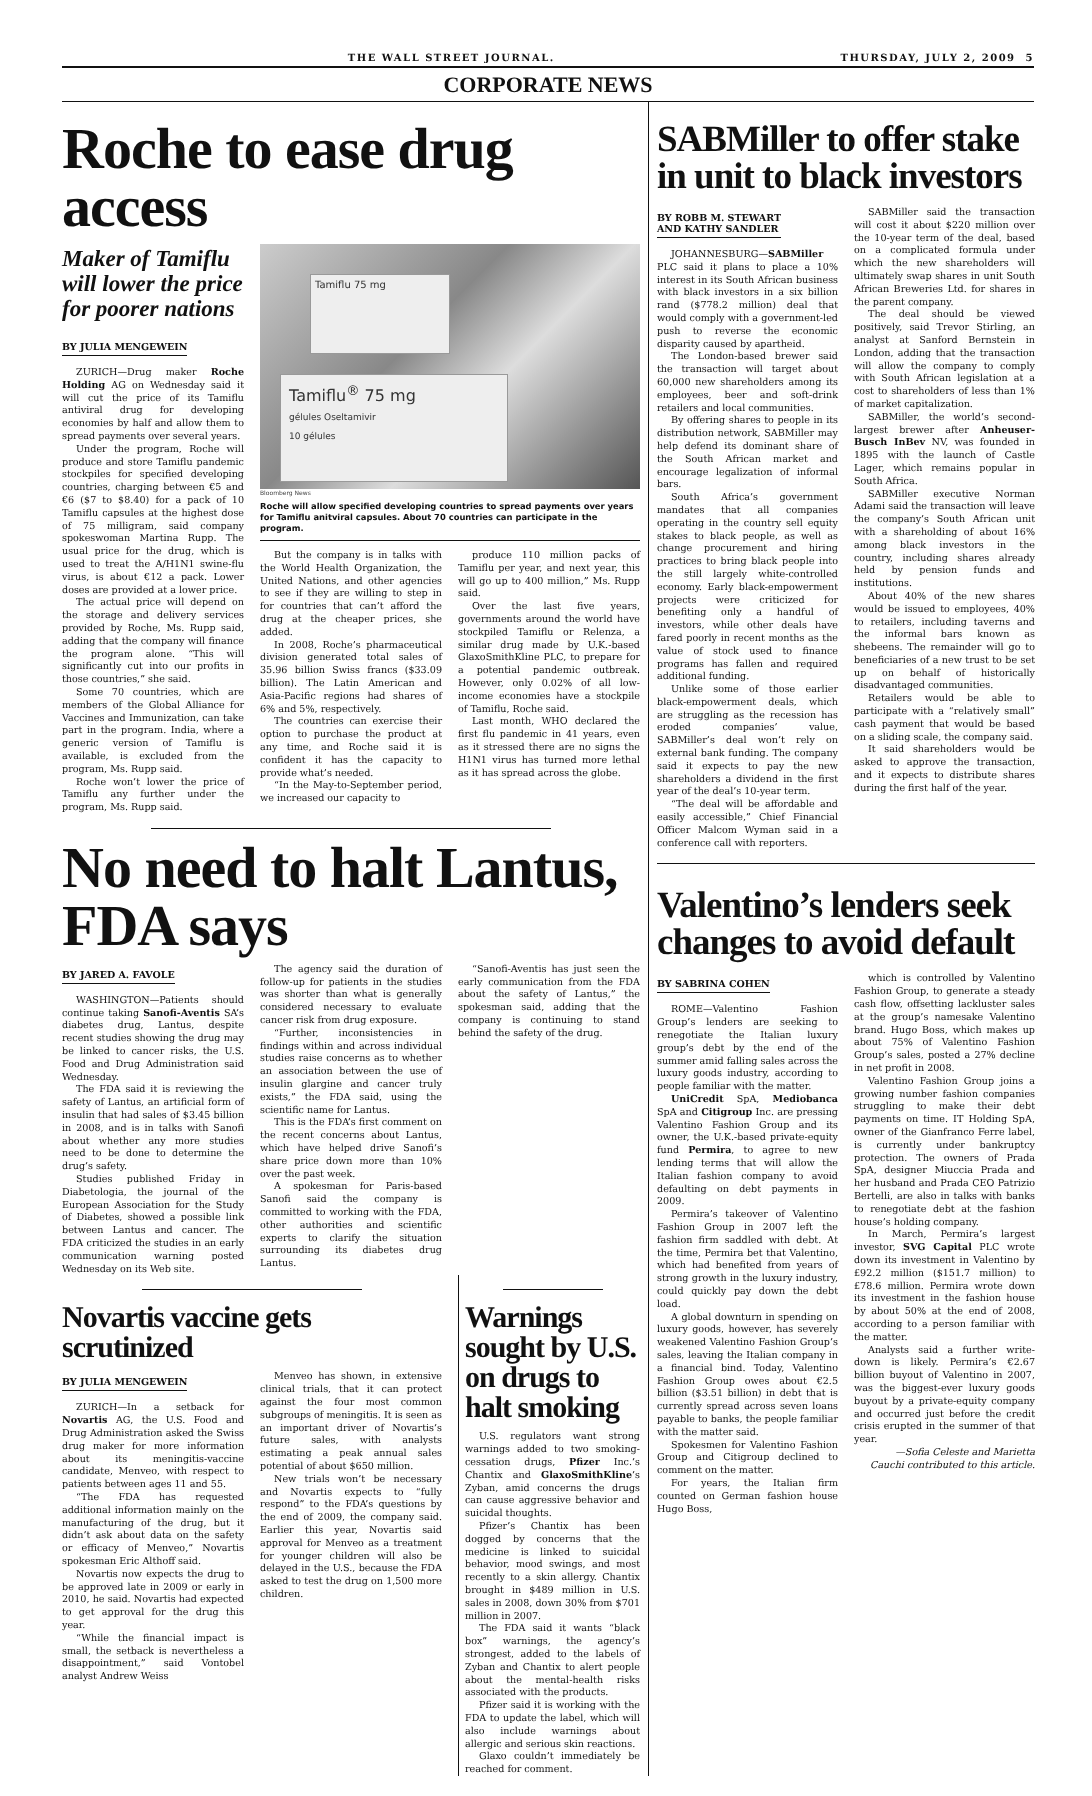THE WALL STREET JOURNAL. THURSDAY, JULY 2, 2009 5
CORPORATE NEWS
Roche to ease drug access
Maker of Tamiflu will lower the price for poorer nations
BY JULIA MENGEWEIN
ZURICH—Drug maker Roche Holding AG on Wednesday said it will cut the price of its Tamiflu antiviral drug for developing economies by half and allow them to spread payments over several years.
Under the program, Roche will produce and store Tamiflu pandemic stockpiles for specified developing countries, charging between €5 and €6 ($7 to $8.40) for a pack of 10 Tamiflu capsules at the highest dose of 75 milligram, said company spokeswoman Martina Rupp. The usual price for the drug, which is used to treat the A/H1N1 swine-flu virus, is about €12 a pack. Lower doses are provided at a lower price.
The actual price will depend on the storage and delivery services provided by Roche, Ms. Rupp said, adding that the company will finance the program alone. “This will significantly cut into our profits in those countries,” she said.
Some 70 countries, which are members of the Global Alliance for Vaccines and Immunization, can take part in the program. India, where a generic version of Tamiflu is available, is excluded from the program, Ms. Rupp said.
Roche won’t lower the price of Tamiflu any further under the program, Ms. Rupp said.
Tamiflu 75 mg
Tamiflu<sup>®</sup> 75 mg
gélules Oseltamivir
10 gélules
Bloomberg News
Roche will allow specified developing countries to spread payments over years for Tamiflu anitviral capsules. About 70 countries can participate in the program.
But the company is in talks with the World Health Organization, the United Nations, and other agencies to see if they are willing to step in for countries that can’t afford the drug at the cheaper prices, she added.
In 2008, Roche’s pharmaceutical division generated total sales of 35.96 billion Swiss francs ($33.09 billion). The Latin American and Asia-Pacific regions had shares of 6% and 5%, respectively.
The countries can exercise their option to purchase the product at any time, and Roche said it is confident it has the capacity to provide what’s needed.
“In the May-to-September period, we increased our capacity to
produce 110 million packs of Tamiflu per year, and next year, this will go up to 400 million,” Ms. Rupp said.
Over the last five years, governments around the world have stockpiled Tamiflu or Relenza, a similar drug made by U.K.-based GlaxoSmithKline PLC, to prepare for a potential pandemic outbreak. However, only 0.02% of all low-income economies have a stockpile of Tamiflu, Roche said.
Last month, WHO declared the first flu pandemic in 41 years, even as it stressed there are no signs the H1N1 virus has turned more lethal as it has spread across the globe.
No need to halt Lantus, FDA says
BY JARED A. FAVOLE
WASHINGTON—Patients should continue taking Sanofi-Aventis SA’s diabetes drug, Lantus, despite recent studies showing the drug may be linked to cancer risks, the U.S. Food and Drug Administration said Wednesday.
The FDA said it is reviewing the safety of Lantus, an artificial form of insulin that had sales of $3.45 billion in 2008, and is in talks with Sanofi about whether any more studies need to be done to determine the drug’s safety.
Studies published Friday in Diabetologia, the journal of the European Association for the Study of Diabetes, showed a possible link between Lantus and cancer. The FDA criticized the studies in an early communication warning posted Wednesday on its Web site.
The agency said the duration of follow-up for patients in the studies was shorter than what is generally considered necessary to evaluate cancer risk from drug exposure.
“Further, inconsistencies in findings within and across individual studies raise concerns as to whether an association between the use of insulin glargine and cancer truly exists,” the FDA said, using the scientific name for Lantus.
This is the FDA’s first comment on the recent concerns about Lantus, which have helped drive Sanofi’s share price down more than 10% over the past week.
A spokesman for Paris-based Sanofi said the company is committed to working with the FDA, other authorities and scientific experts to clarify the situation surrounding its diabetes drug Lantus.
“Sanofi-Aventis has just seen the early communication from the FDA about the safety of Lantus,” the spokesman said, adding that the company is continuing to stand behind the safety of the drug.
Novartis vaccine gets scrutinized
BY JULIA MENGEWEIN
ZURICH—In a setback for Novartis AG, the U.S. Food and Drug Administration asked the Swiss drug maker for more information about its meningitis-vaccine candidate, Menveo, with respect to patients between ages 11 and 55.
“The FDA has requested additional information mainly on the manufacturing of the drug, but it didn’t ask about data on the safety or efficacy of Menveo,” Novartis spokesman Eric Althoff said.
Novartis now expects the drug to be approved late in 2009 or early in 2010, he said. Novartis had expected to get approval for the drug this year.
“While the financial impact is small, the setback is nevertheless a disappointment,” said Vontobel analyst Andrew Weiss
Menveo has shown, in extensive clinical trials, that it can protect against the four most common subgroups of meningitis. It is seen as an important driver of Novartis’s future sales, with analysts estimating a peak annual sales potential of about $650 million.
New trials won’t be necessary and Novartis expects to “fully respond” to the FDA’s questions by the end of 2009, the company said. Earlier this year, Novartis said approval for Menveo as a treatment for younger children will also be delayed in the U.S., because the FDA asked to test the drug on 1,500 more children.
Warnings sought by U.S. on drugs to halt smoking
U.S. regulators want strong warnings added to two smoking-cessation drugs, Pfizer Inc.’s Chantix and GlaxoSmithKline’s Zyban, amid concerns the drugs can cause aggressive behavior and suicidal thoughts.
Pfizer’s Chantix has been dogged by concerns that the medicine is linked to suicidal behavior, mood swings, and most recently to a skin allergy. Chantix brought in $489 million in U.S. sales in 2008, down 30% from $701 million in 2007.
The FDA said it wants “black box” warnings, the agency’s strongest, added to the labels of Zyban and Chantix to alert people about the mental-health risks associated with the products.
Pfizer said it is working with the FDA to update the label, which will also include warnings about allergic and serious skin reactions.
Glaxo couldn’t immediately be reached for comment.
SABMiller to offer stake in unit to black investors
BY ROBB M. STEWART
AND KATHY SANDLER
JOHANNESBURG—SABMiller PLC said it plans to place a 10% interest in its South African business with black investors in a six billion rand ($778.2 million) deal that would comply with a government-led push to reverse the economic disparity caused by apartheid.
The London-based brewer said the transaction will target about 60,000 new shareholders among its employees, beer and soft-drink retailers and local communities.
By offering shares to people in its distribution network, SABMiller may help defend its dominant share of the South African market and encourage legalization of informal bars.
South Africa’s government mandates that all companies operating in the country sell equity stakes to black people, as well as change procurement and hiring practices to bring black people into the still largely white-controlled economy. Early black-empowerment projects were criticized for benefiting only a handful of investors, while other deals have fared poorly in recent months as the value of stock used to finance programs has fallen and required additional funding.
Unlike some of those earlier black-empowerment deals, which are struggling as the recession has eroded companies’ value, SABMiller’s deal won’t rely on external bank funding. The company said it expects to pay the new shareholders a dividend in the first year of the deal’s 10-year term.
“The deal will be affordable and easily accessible,” Chief Financial Officer Malcom Wyman said in a conference call with reporters.
SABMiller said the transaction will cost it about $220 million over the 10-year term of the deal, based on a complicated formula under which the new shareholders will ultimately swap shares in unit South African Breweries Ltd. for shares in the parent company.
The deal should be viewed positively, said Trevor Stirling, an analyst at Sanford Bernstein in London, adding that the transaction will allow the company to comply with South African legislation at a cost to shareholders of less than 1% of market capitalization.
SABMiller, the world’s second-largest brewer after Anheuser-Busch InBev NV, was founded in 1895 with the launch of Castle Lager, which remains popular in South Africa.
SABMiller executive Norman Adami said the transaction will leave the company’s South African unit with a shareholding of about 16% among black investors in the country, including shares already held by pension funds and institutions.
About 40% of the new shares would be issued to employees, 40% to retailers, including taverns and the informal bars known as shebeens. The remainder will go to beneficiaries of a new trust to be set up on behalf of historically disadvantaged communities.
Retailers would be able to participate with a “relatively small” cash payment that would be based on a sliding scale, the company said.
It said shareholders would be asked to approve the transaction, and it expects to distribute shares during the first half of the year.
Valentino’s lenders seek changes to avoid default
BY SABRINA COHEN
ROME—Valentino Fashion Group’s lenders are seeking to renegotiate the Italian luxury group’s debt by the end of the summer amid falling sales across the luxury goods industry, according to people familiar with the matter.
UniCredit SpA, Mediobanca SpA and Citigroup Inc. are pressing Valentino Fashion Group and its owner, the U.K.-based private-equity fund Permira, to agree to new lending terms that will allow the Italian fashion company to avoid defaulting on debt payments in 2009.
Permira’s takeover of Valentino Fashion Group in 2007 left the fashion firm saddled with debt. At the time, Permira bet that Valentino, which had benefited from years of strong growth in the luxury industry, could quickly pay down the debt load.
A global downturn in spending on luxury goods, however, has severely weakened Valentino Fashion Group’s sales, leaving the Italian company in a financial bind. Today, Valentino Fashion Group owes about €2.5 billion ($3.51 billion) in debt that is currently spread across seven loans payable to banks, the people familiar with the matter said.
Spokesmen for Valentino Fashion Group and Citigroup declined to comment on the matter.
For years, the Italian firm counted on German fashion house Hugo Boss,
which is controlled by Valentino Fashion Group, to generate a steady cash flow, offsetting lackluster sales at the group’s namesake Valentino brand. Hugo Boss, which makes up about 75% of Valentino Fashion Group’s sales, posted a 27% decline in net profit in 2008.
Valentino Fashion Group joins a growing number fashion companies struggling to make their debt payments on time. IT Holding SpA, owner of the Gianfranco Ferre label, is currently under bankruptcy protection. The owners of Prada SpA, designer Miuccia Prada and her husband and Prada CEO Patrizio Bertelli, are also in talks with banks to renegotiate debt at the fashion house’s holding company.
In March, Permira’s largest investor, SVG Capital PLC wrote down its investment in Valentino by £92.2 million ($151.7 million) to £78.6 million. Permira wrote down its investment in the fashion house by about 50% at the end of 2008, according to a person familiar with the matter.
Analysts said a further write-down is likely. Permira’s €2.67 billion buyout of Valentino in 2007, was the biggest-ever luxury goods buyout by a private-equity company and occurred just before the credit crisis erupted in the summer of that year.
—Sofia Celeste and Marietta Cauchi contributed to this article.